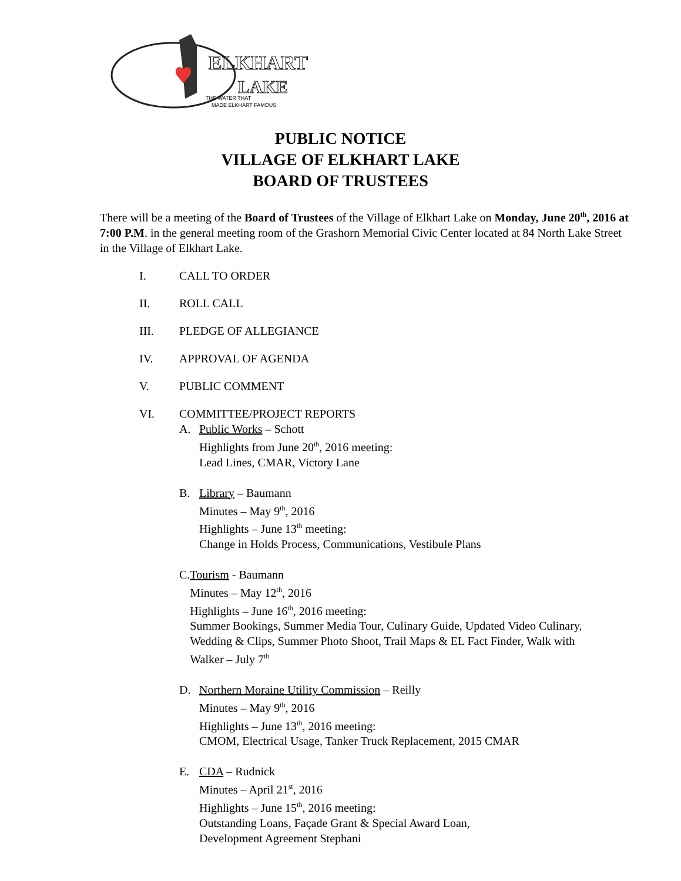ELKHART
LAKE
THE WATER THAT
MADE ELKHART FAMOUS
PUBLIC NOTICE
VILLAGE OF ELKHART LAKE
BOARD OF TRUSTEES
There will be a meeting of the Board of Trustees of the Village of Elkhart Lake on Monday, June 20<sup>th</sup>, 2016 at 7:00 P.M. in the general meeting room of the Grashorn Memorial Civic Center located at 84 North Lake Street in the Village of Elkhart Lake.
I. CALL TO ORDER
II. ROLL CALL
III. PLEDGE OF ALLEGIANCE
IV. APPROVAL OF AGENDA
V. PUBLIC COMMENT
VI. COMMITTEE/PROJECT REPORTS
A. Public Works – Schott
Highlights from June 20<sup>th</sup>, 2016 meeting:
Lead Lines, CMAR, Victory Lane
B. Library – Baumann
Minutes – May 9<sup>th</sup>, 2016
Highlights – June 13<sup>th</sup> meeting:
Change in Holds Process, Communications, Vestibule Plans
C. Tourism - Baumann
Minutes – May 12<sup>th</sup>, 2016
Highlights – June 16<sup>th</sup>, 2016 meeting:
Summer Bookings, Summer Media Tour, Culinary Guide, Updated Video Culinary, Wedding & Clips, Summer Photo Shoot, Trail Maps & EL Fact Finder, Walk with Walker – July 7<sup>th</sup>
D. Northern Moraine Utility Commission – Reilly
Minutes – May 9<sup>th</sup>, 2016
Highlights – June 13<sup>th</sup>, 2016 meeting:
CMOM, Electrical Usage, Tanker Truck Replacement, 2015 CMAR
E. CDA – Rudnick
Minutes – April 21<sup>st</sup>, 2016
Highlights – June 15<sup>th</sup>, 2016 meeting:
Outstanding Loans, Façade Grant & Special Award Loan,
Development Agreement Stephani